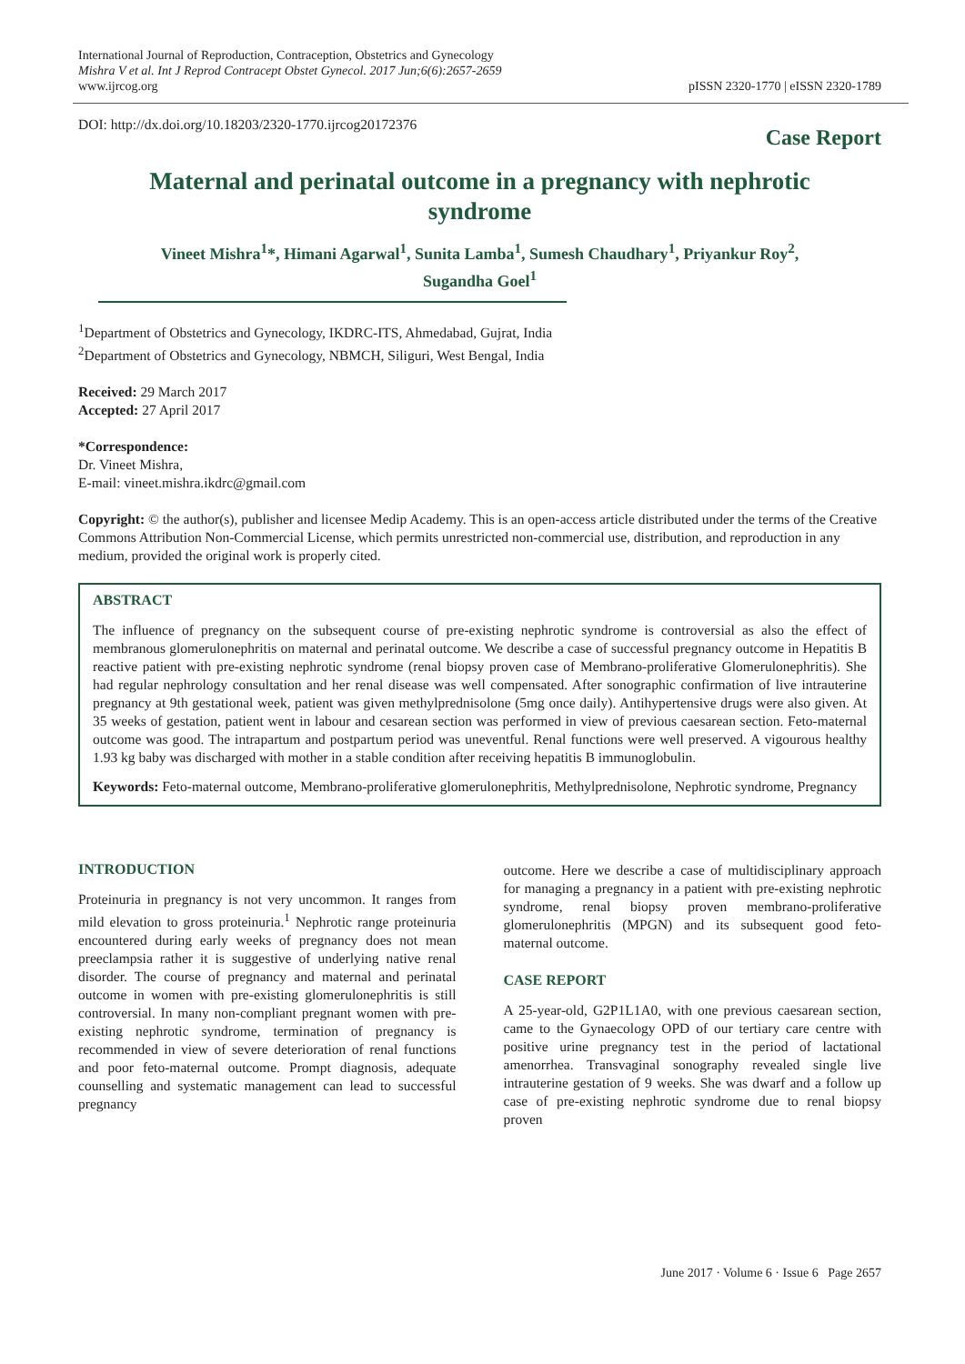International Journal of Reproduction, Contraception, Obstetrics and Gynecology
Mishra V et al. Int J Reprod Contracept Obstet Gynecol. 2017 Jun;6(6):2657-2659
www.ijrcog.org
pISSN 2320-1770 | eISSN 2320-1789
DOI: http://dx.doi.org/10.18203/2320-1770.ijrcog20172376
Case Report
Maternal and perinatal outcome in a pregnancy with nephrotic syndrome
Vineet Mishra<sup>1</sup>*, Himani Agarwal<sup>1</sup>, Sunita Lamba<sup>1</sup>, Sumesh Chaudhary<sup>1</sup>, Priyankur Roy<sup>2</sup>, Sugandha Goel<sup>1</sup>
<sup>1</sup> Department of Obstetrics and Gynecology, IKDRC-ITS, Ahmedabad, Gujrat, India
<sup>2</sup> Department of Obstetrics and Gynecology, NBMCH, Siliguri, West Bengal, India
Received: 29 March 2017
Accepted: 27 April 2017
*Correspondence:
Dr. Vineet Mishra,
E-mail: vineet.mishra.ikdrc@gmail.com
Copyright: © the author(s), publisher and licensee Medip Academy. This is an open-access article distributed under the terms of the Creative Commons Attribution Non-Commercial License, which permits unrestricted non-commercial use, distribution, and reproduction in any medium, provided the original work is properly cited.
ABSTRACT
The influence of pregnancy on the subsequent course of pre-existing nephrotic syndrome is controversial as also the effect of membranous glomerulonephritis on maternal and perinatal outcome. We describe a case of successful pregnancy outcome in Hepatitis B reactive patient with pre-existing nephrotic syndrome (renal biopsy proven case of Membrano-proliferative Glomerulonephritis). She had regular nephrology consultation and her renal disease was well compensated. After sonographic confirmation of live intrauterine pregnancy at 9th gestational week, patient was given methylprednisolone (5mg once daily). Antihypertensive drugs were also given. At 35 weeks of gestation, patient went in labour and cesarean section was performed in view of previous caesarean section. Feto-maternal outcome was good. The intrapartum and postpartum period was uneventful. Renal functions were well preserved. A vigourous healthy 1.93 kg baby was discharged with mother in a stable condition after receiving hepatitis B immunoglobulin.
Keywords: Feto-maternal outcome, Membrano-proliferative glomerulonephritis, Methylprednisolone, Nephrotic syndrome, Pregnancy
INTRODUCTION
Proteinuria in pregnancy is not very uncommon. It ranges from mild elevation to gross proteinuria.<sup>1</sup> Nephrotic range proteinuria encountered during early weeks of pregnancy does not mean preeclampsia rather it is suggestive of underlying native renal disorder. The course of pregnancy and maternal and perinatal outcome in women with pre-existing glomerulonephritis is still controversial. In many non-compliant pregnant women with pre-existing nephrotic syndrome, termination of pregnancy is recommended in view of severe deterioration of renal functions and poor feto-maternal outcome. Prompt diagnosis, adequate counselling and systematic management can lead to successful pregnancy
outcome. Here we describe a case of multidisciplinary approach for managing a pregnancy in a patient with pre-existing nephrotic syndrome, renal biopsy proven membrano-proliferative glomerulonephritis (MPGN) and its subsequent good feto-maternal outcome.
CASE REPORT
A 25-year-old, G2P1L1A0, with one previous caesarean section, came to the Gynaecology OPD of our tertiary care centre with positive urine pregnancy test in the period of lactational amenorrhea. Transvaginal sonography revealed single live intrauterine gestation of 9 weeks. She was dwarf and a follow up case of pre-existing nephrotic syndrome due to renal biopsy proven
June 2017 · Volume 6 · Issue 6 Page 2657